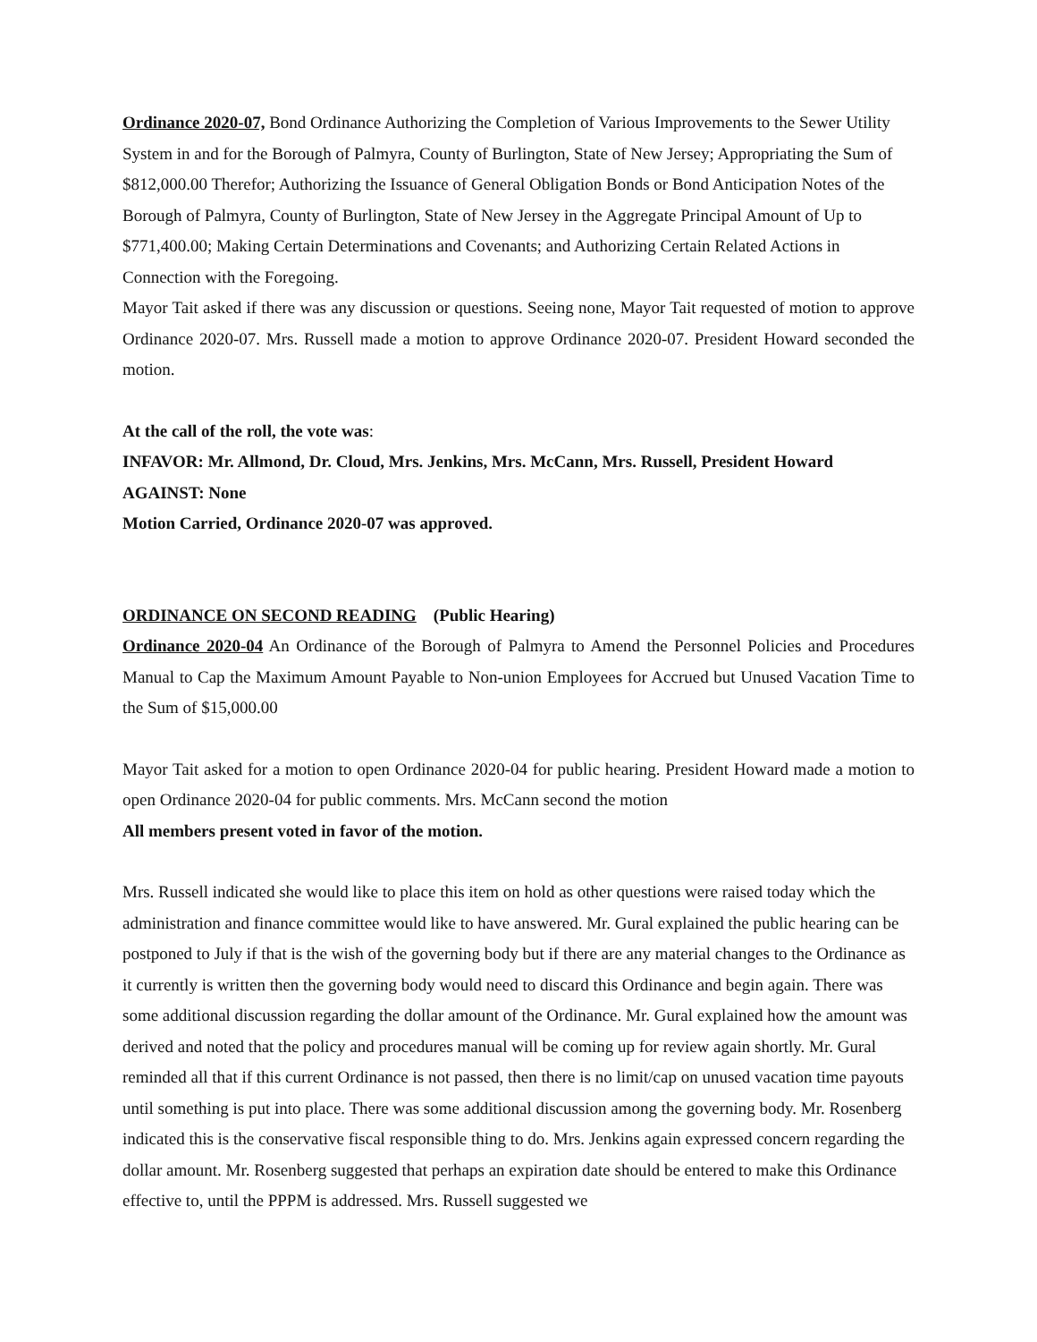Ordinance 2020-07, Bond Ordinance Authorizing the Completion of Various Improvements to the Sewer Utility System in and for the Borough of Palmyra, County of Burlington, State of New Jersey; Appropriating the Sum of $812,000.00 Therefor; Authorizing the Issuance of General Obligation Bonds or Bond Anticipation Notes of the Borough of Palmyra, County of Burlington, State of New Jersey in the Aggregate Principal Amount of Up to $771,400.00; Making Certain Determinations and Covenants; and Authorizing Certain Related Actions in Connection with the Foregoing.
Mayor Tait asked if there was any discussion or questions. Seeing none, Mayor Tait requested of motion to approve Ordinance 2020-07. Mrs. Russell made a motion to approve Ordinance 2020-07. President Howard seconded the motion.
At the call of the roll, the vote was:
INFAVOR: Mr. Allmond, Dr. Cloud, Mrs. Jenkins, Mrs. McCann, Mrs. Russell, President Howard
AGAINST: None
Motion Carried, Ordinance 2020-07 was approved.
ORDINANCE ON SECOND READING (Public Hearing)
Ordinance 2020-04 An Ordinance of the Borough of Palmyra to Amend the Personnel Policies and Procedures Manual to Cap the Maximum Amount Payable to Non-union Employees for Accrued but Unused Vacation Time to the Sum of $15,000.00
Mayor Tait asked for a motion to open Ordinance 2020-04 for public hearing. President Howard made a motion to open Ordinance 2020-04 for public comments. Mrs. McCann second the motion
All members present voted in favor of the motion.
Mrs. Russell indicated she would like to place this item on hold as other questions were raised today which the administration and finance committee would like to have answered. Mr. Gural explained the public hearing can be postponed to July if that is the wish of the governing body but if there are any material changes to the Ordinance as it currently is written then the governing body would need to discard this Ordinance and begin again. There was some additional discussion regarding the dollar amount of the Ordinance. Mr. Gural explained how the amount was derived and noted that the policy and procedures manual will be coming up for review again shortly. Mr. Gural reminded all that if this current Ordinance is not passed, then there is no limit/cap on unused vacation time payouts until something is put into place. There was some additional discussion among the governing body. Mr. Rosenberg indicated this is the conservative fiscal responsible thing to do. Mrs. Jenkins again expressed concern regarding the dollar amount. Mr. Rosenberg suggested that perhaps an expiration date should be entered to make this Ordinance effective to, until the PPPM is addressed. Mrs. Russell suggested we